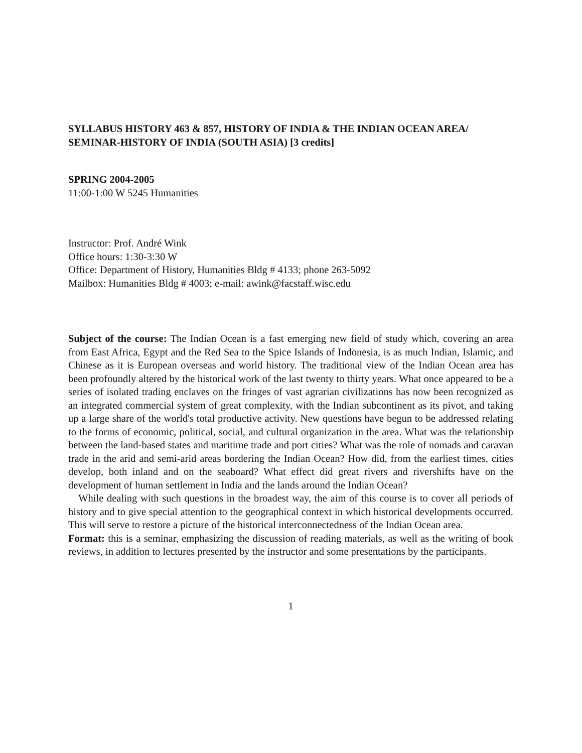SYLLABUS HISTORY 463 & 857, HISTORY OF INDIA & THE INDIAN OCEAN AREA/ SEMINAR-HISTORY OF INDIA (SOUTH ASIA) [3 credits]
SPRING 2004-2005
11:00-1:00 W 5245 Humanities
Instructor: Prof. André Wink
Office hours: 1:30-3:30 W
Office: Department of History, Humanities Bldg # 4133; phone 263-5092
Mailbox: Humanities Bldg # 4003; e-mail: awink@facstaff.wisc.edu
Subject of the course: The Indian Ocean is a fast emerging new field of study which, covering an area from East Africa, Egypt and the Red Sea to the Spice Islands of Indonesia, is as much Indian, Islamic, and Chinese as it is European overseas and world history. The traditional view of the Indian Ocean area has been profoundly altered by the historical work of the last twenty to thirty years. What once appeared to be a series of isolated trading enclaves on the fringes of vast agrarian civilizations has now been recognized as an integrated commercial system of great complexity, with the Indian subcontinent as its pivot, and taking up a large share of the world's total productive activity. New questions have begun to be addressed relating to the forms of economic, political, social, and cultural organization in the area. What was the relationship between the land-based states and maritime trade and port cities? What was the role of nomads and caravan trade in the arid and semi-arid areas bordering the Indian Ocean? How did, from the earliest times, cities develop, both inland and on the seaboard? What effect did great rivers and rivershifts have on the development of human settlement in India and the lands around the Indian Ocean?
While dealing with such questions in the broadest way, the aim of this course is to cover all periods of history and to give special attention to the geographical context in which historical developments occurred. This will serve to restore a picture of the historical interconnectedness of the Indian Ocean area.
Format: this is a seminar, emphasizing the discussion of reading materials, as well as the writing of book reviews, in addition to lectures presented by the instructor and some presentations by the participants.
1